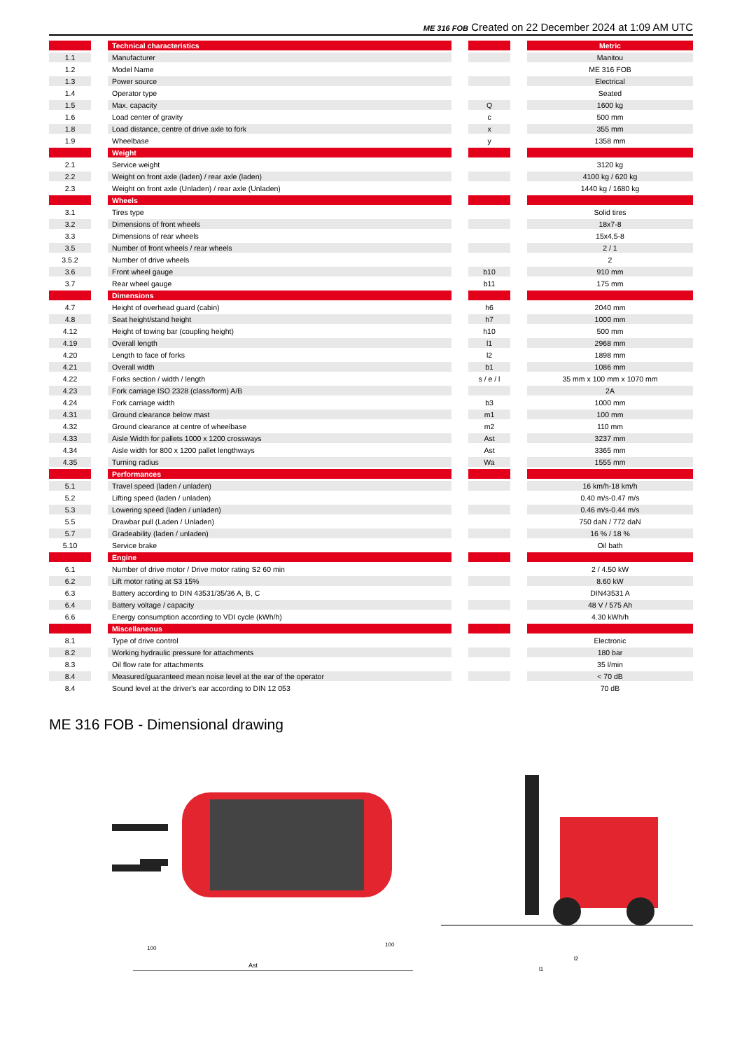ME 316 FOB Created on 22 December 2024 at 1:09 AM UTC
| | | Technical characteristics | | | | Metric |
| --- | --- | --- | --- | --- | --- | --- |
| 1.1 | | Manufacturer | | | | Manitou |
| 1.2 | | Model Name | | | | ME 316 FOB |
| 1.3 | | Power source | | | | Electrical |
| 1.4 | | Operator type | | | | Seated |
| 1.5 | | Max. capacity | | Q | | 1600 kg |
| 1.6 | | Load center of gravity | | c | | 500 mm |
| 1.8 | | Load distance, centre of drive axle to fork | | x | | 355 mm |
| 1.9 | | Wheelbase | | y | | 1358 mm |
| | | Weight | | | | |
| 2.1 | | Service weight | | | | 3120 kg |
| 2.2 | | Weight on front axle (laden) / rear axle (laden) | | | | 4100 kg / 620 kg |
| 2.3 | | Weight on front axle (Unladen) / rear axle (Unladen) | | | | 1440 kg / 1680 kg |
| | | Wheels | | | | |
| 3.1 | | Tires type | | | | Solid tires |
| 3.2 | | Dimensions of front wheels | | | | 18x7-8 |
| 3.3 | | Dimensions of rear wheels | | | | 15x4,5-8 |
| 3.5 | | Number of front wheels / rear wheels | | | | 2 / 1 |
| 3.5.2 | | Number of drive wheels | | | | 2 |
| 3.6 | | Front wheel gauge | | b10 | | 910 mm |
| 3.7 | | Rear wheel gauge | | b11 | | 175 mm |
| | | Dimensions | | | | |
| 4.7 | | Height of overhead guard (cabin) | | h6 | | 2040 mm |
| 4.8 | | Seat height/stand height | | h7 | | 1000 mm |
| 4.12 | | Height of towing bar (coupling height) | | h10 | | 500 mm |
| 4.19 | | Overall length | | l1 | | 2968 mm |
| 4.20 | | Length to face of forks | | l2 | | 1898 mm |
| 4.21 | | Overall width | | b1 | | 1086 mm |
| 4.22 | | Forks section / width / length | | s / e / l | | 35 mm x 100 mm x 1070 mm |
| 4.23 | | Fork carriage ISO 2328 (class/form) A/B | | | | 2A |
| 4.24 | | Fork carriage width | | b3 | | 1000 mm |
| 4.31 | | Ground clearance below mast | | m1 | | 100 mm |
| 4.32 | | Ground clearance at centre of wheelbase | | m2 | | 110 mm |
| 4.33 | | Aisle Width for pallets 1000 x 1200 crossways | | Ast | | 3237 mm |
| 4.34 | | Aisle width for 800 x 1200 pallet lengthways | | Ast | | 3365 mm |
| 4.35 | | Turning radius | | Wa | | 1555 mm |
| | | Performances | | | | |
| 5.1 | | Travel speed (laden / unladen) | | | | 16 km/h-18 km/h |
| 5.2 | | Lifting speed (laden / unladen) | | | | 0.40 m/s-0.47 m/s |
| 5.3 | | Lowering speed (laden / unladen) | | | | 0.46 m/s-0.44 m/s |
| 5.5 | | Drawbar pull (Laden / Unladen) | | | | 750 daN / 772 daN |
| 5.7 | | Gradeability (laden / unladen) | | | | 16 % / 18 % |
| 5.10 | | Service brake | | | | Oil bath |
| | | Engine | | | | |
| 6.1 | | Number of drive motor / Drive motor rating S2 60 min | | | | 2 / 4.50 kW |
| 6.2 | | Lift motor rating at S3 15% | | | | 8.60 kW |
| 6.3 | | Battery according to DIN 43531/35/36 A, B, C | | | | DIN43531 A |
| 6.4 | | Battery voltage / capacity | | | | 48 V / 575 Ah |
| 6.6 | | Energy consumption according to VDI cycle (kWh/h) | | | | 4.30 kWh/h |
| | | Miscellaneous | | | | |
| 8.1 | | Type of drive control | | | | Electronic |
| 8.2 | | Working hydraulic pressure for attachments | | | | 180 bar |
| 8.3 | | Oil flow rate for attachments | | | | 35 l/min |
| 8.4 | | Measured/guaranteed mean noise level at the ear of the operator | | | | < 70 dB |
| 8.4 | | Sound level at the driver's ear according to DIN 12 053 | | | | 70 dB |
ME 316 FOB - Dimensional drawing
Ast
100
100
l2
l1